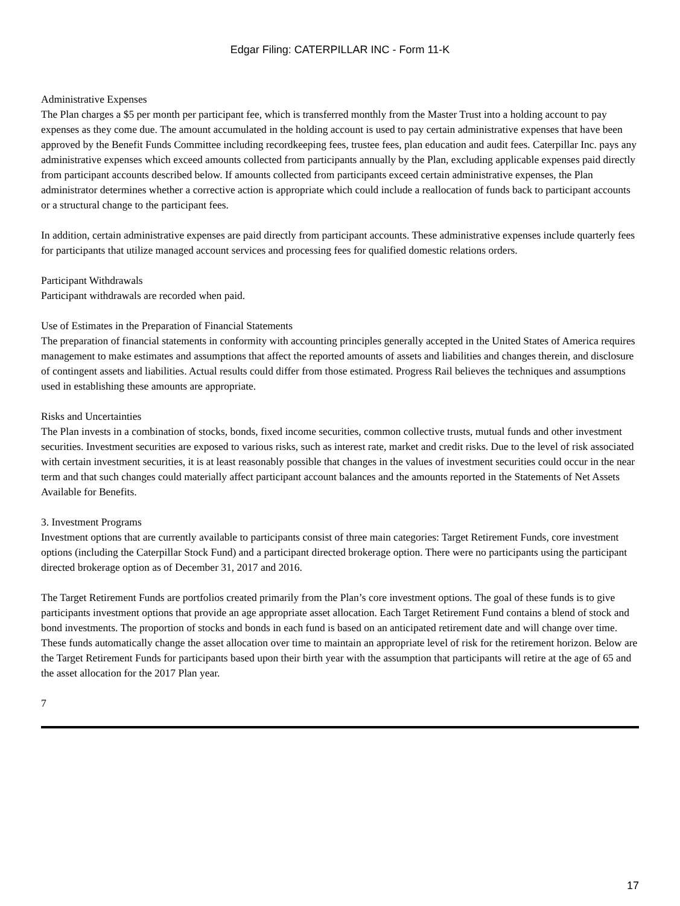Edgar Filing: CATERPILLAR INC - Form 11-K
Administrative Expenses
The Plan charges a $5 per month per participant fee, which is transferred monthly from the Master Trust into a holding account to pay expenses as they come due. The amount accumulated in the holding account is used to pay certain administrative expenses that have been approved by the Benefit Funds Committee including recordkeeping fees, trustee fees, plan education and audit fees. Caterpillar Inc. pays any administrative expenses which exceed amounts collected from participants annually by the Plan, excluding applicable expenses paid directly from participant accounts described below. If amounts collected from participants exceed certain administrative expenses, the Plan administrator determines whether a corrective action is appropriate which could include a reallocation of funds back to participant accounts or a structural change to the participant fees.
In addition, certain administrative expenses are paid directly from participant accounts. These administrative expenses include quarterly fees for participants that utilize managed account services and processing fees for qualified domestic relations orders.
Participant Withdrawals
Participant withdrawals are recorded when paid.
Use of Estimates in the Preparation of Financial Statements
The preparation of financial statements in conformity with accounting principles generally accepted in the United States of America requires management to make estimates and assumptions that affect the reported amounts of assets and liabilities and changes therein, and disclosure of contingent assets and liabilities. Actual results could differ from those estimated. Progress Rail believes the techniques and assumptions used in establishing these amounts are appropriate.
Risks and Uncertainties
The Plan invests in a combination of stocks, bonds, fixed income securities, common collective trusts, mutual funds and other investment securities. Investment securities are exposed to various risks, such as interest rate, market and credit risks. Due to the level of risk associated with certain investment securities, it is at least reasonably possible that changes in the values of investment securities could occur in the near term and that such changes could materially affect participant account balances and the amounts reported in the Statements of Net Assets Available for Benefits.
3. Investment Programs
Investment options that are currently available to participants consist of three main categories: Target Retirement Funds, core investment options (including the Caterpillar Stock Fund) and a participant directed brokerage option. There were no participants using the participant directed brokerage option as of December 31, 2017 and 2016.
The Target Retirement Funds are portfolios created primarily from the Plan’s core investment options. The goal of these funds is to give participants investment options that provide an age appropriate asset allocation. Each Target Retirement Fund contains a blend of stock and bond investments. The proportion of stocks and bonds in each fund is based on an anticipated retirement date and will change over time. These funds automatically change the asset allocation over time to maintain an appropriate level of risk for the retirement horizon. Below are the Target Retirement Funds for participants based upon their birth year with the assumption that participants will retire at the age of 65 and the asset allocation for the 2017 Plan year.
7
17